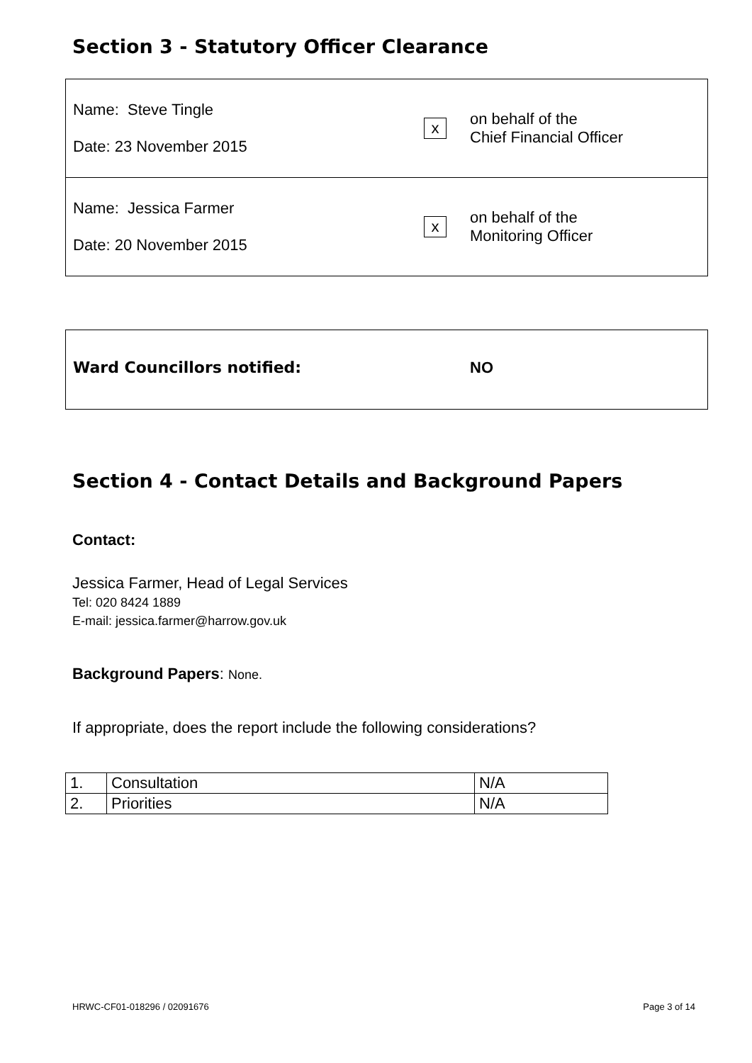Section 3 - Statutory Officer Clearance
Name: Steve Tingle
Date: 23 November 2015
x
on behalf of the
Chief Financial Officer
Name: Jessica Farmer
Date: 20 November 2015
x
on behalf of the
Monitoring Officer
Ward Councillors notified: NO
Section 4 - Contact Details and Background Papers
Contact:
Jessica Farmer, Head of Legal Services
Tel: 020 8424 1889
E-mail: jessica.farmer@harrow.gov.uk
Background Papers: None.
If appropriate, does the report include the following considerations?
| 1. | Consultation | N/A |
| 2. | Priorities | N/A |
HRWC-CF01-018296 / 02091676 Page 3 of 14